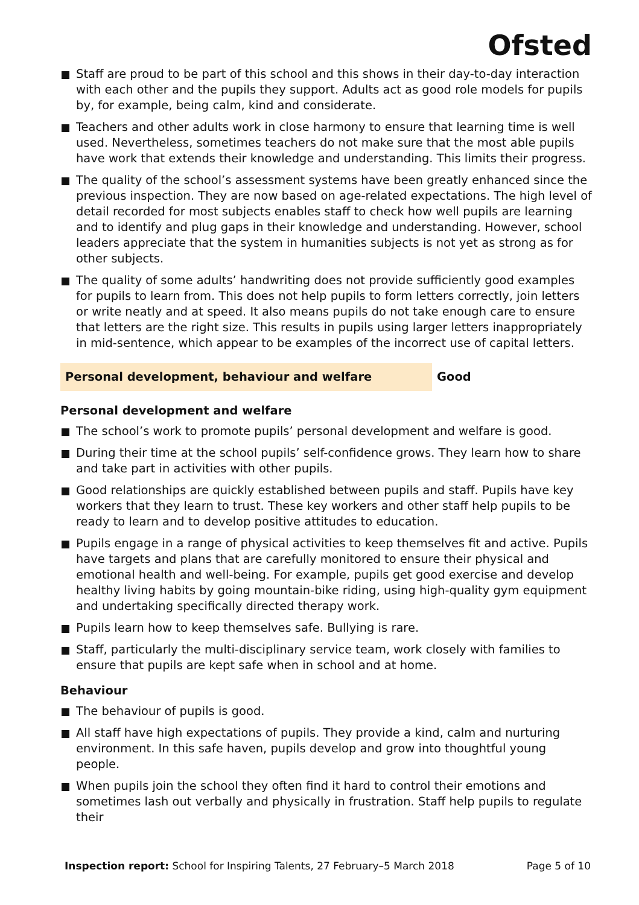Ofsted
Staff are proud to be part of this school and this shows in their day-to-day interaction with each other and the pupils they support. Adults act as good role models for pupils by, for example, being calm, kind and considerate.
Teachers and other adults work in close harmony to ensure that learning time is well used. Nevertheless, sometimes teachers do not make sure that the most able pupils have work that extends their knowledge and understanding. This limits their progress.
The quality of the school’s assessment systems have been greatly enhanced since the previous inspection. They are now based on age-related expectations. The high level of detail recorded for most subjects enables staff to check how well pupils are learning and to identify and plug gaps in their knowledge and understanding. However, school leaders appreciate that the system in humanities subjects is not yet as strong as for other subjects.
The quality of some adults’ handwriting does not provide sufficiently good examples for pupils to learn from. This does not help pupils to form letters correctly, join letters or write neatly and at speed. It also means pupils do not take enough care to ensure that letters are the right size. This results in pupils using larger letters inappropriately in mid-sentence, which appear to be examples of the incorrect use of capital letters.
Personal development, behaviour and welfare Good
Personal development and welfare
The school’s work to promote pupils’ personal development and welfare is good.
During their time at the school pupils’ self-confidence grows. They learn how to share and take part in activities with other pupils.
Good relationships are quickly established between pupils and staff. Pupils have key workers that they learn to trust. These key workers and other staff help pupils to be ready to learn and to develop positive attitudes to education.
Pupils engage in a range of physical activities to keep themselves fit and active. Pupils have targets and plans that are carefully monitored to ensure their physical and emotional health and well-being. For example, pupils get good exercise and develop healthy living habits by going mountain-bike riding, using high-quality gym equipment and undertaking specifically directed therapy work.
Pupils learn how to keep themselves safe. Bullying is rare.
Staff, particularly the multi-disciplinary service team, work closely with families to ensure that pupils are kept safe when in school and at home.
Behaviour
The behaviour of pupils is good.
All staff have high expectations of pupils. They provide a kind, calm and nurturing environment. In this safe haven, pupils develop and grow into thoughtful young people.
When pupils join the school they often find it hard to control their emotions and sometimes lash out verbally and physically in frustration. Staff help pupils to regulate their
Inspection report: School for Inspiring Talents, 27 February–5 March 2018 Page 5 of 10